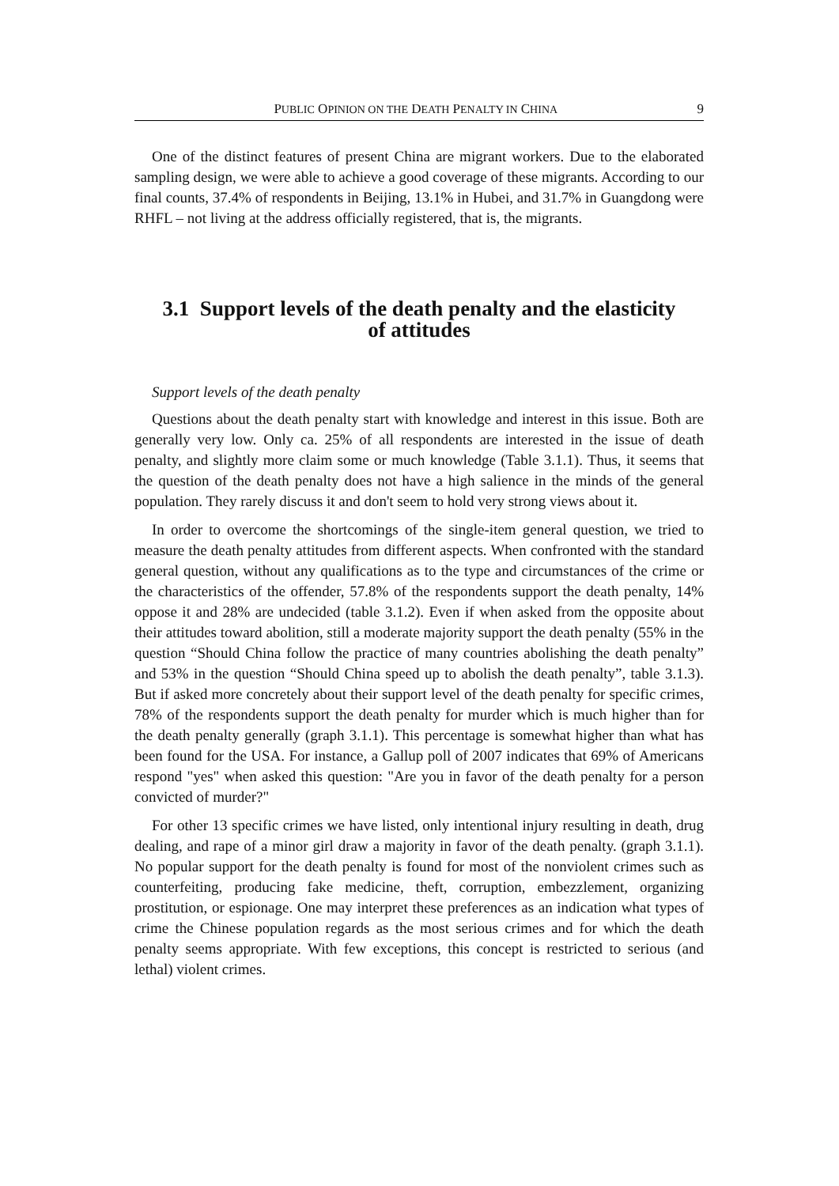PUBLIC OPINION ON THE DEATH PENALTY IN CHINA 9
One of the distinct features of present China are migrant workers. Due to the elaborated sampling design, we were able to achieve a good coverage of these migrants. According to our final counts, 37.4% of respondents in Beijing, 13.1% in Hubei, and 31.7% in Guangdong were RHFL – not living at the address officially registered, that is, the migrants.
3.1 Support levels of the death penalty and the elasticity
of attitudes
Support levels of the death penalty
Questions about the death penalty start with knowledge and interest in this issue. Both are generally very low. Only ca. 25% of all respondents are interested in the issue of death penalty, and slightly more claim some or much knowledge (Table 3.1.1). Thus, it seems that the question of the death penalty does not have a high salience in the minds of the general population. They rarely discuss it and don't seem to hold very strong views about it.
In order to overcome the shortcomings of the single-item general question, we tried to measure the death penalty attitudes from different aspects. When confronted with the standard general question, without any qualifications as to the type and circumstances of the crime or the characteristics of the offender, 57.8% of the respondents support the death penalty, 14% oppose it and 28% are undecided (table 3.1.2). Even if when asked from the opposite about their attitudes toward abolition, still a moderate majority support the death penalty (55% in the question “Should China follow the practice of many countries abolishing the death penalty” and 53% in the question “Should China speed up to abolish the death penalty”, table 3.1.3). But if asked more concretely about their support level of the death penalty for specific crimes, 78% of the respondents support the death penalty for murder which is much higher than for the death penalty generally (graph 3.1.1). This percentage is somewhat higher than what has been found for the USA. For instance, a Gallup poll of 2007 indicates that 69% of Americans respond "yes" when asked this question: "Are you in favor of the death penalty for a person convicted of murder?"
For other 13 specific crimes we have listed, only intentional injury resulting in death, drug dealing, and rape of a minor girl draw a majority in favor of the death penalty. (graph 3.1.1). No popular support for the death penalty is found for most of the nonviolent crimes such as counterfeiting, producing fake medicine, theft, corruption, embezzlement, organizing prostitution, or espionage. One may interpret these preferences as an indication what types of crime the Chinese population regards as the most serious crimes and for which the death penalty seems appropriate. With few exceptions, this concept is restricted to serious (and lethal) violent crimes.